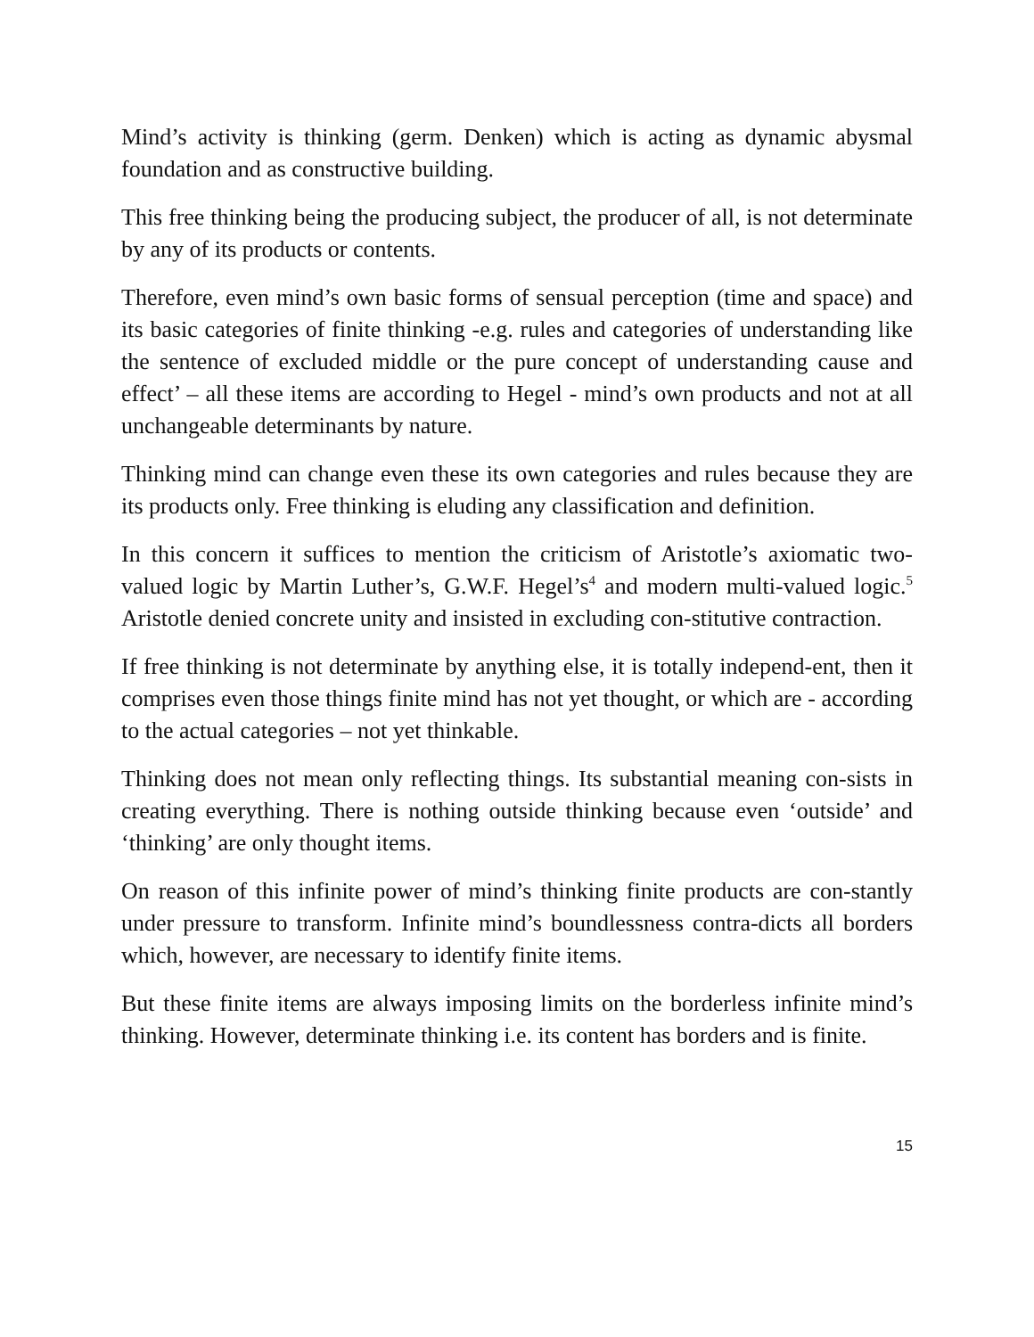Mind’s activity is thinking (germ. Denken) which is acting as dynamic abysmal foundation and as constructive building.
This free thinking being the producing subject, the producer of all, is not determinate by any of its products or contents.
Therefore, even mind’s own basic forms of sensual perception (time and space) and its basic categories of finite thinking -e.g. rules and categories of understanding like the sentence of excluded middle or the pure concept of understanding cause and effect’ – all these items are according to Hegel - mind’s own products and not at all unchangeable determinants by nature.
Thinking mind can change even these its own categories and rules because they are its products only. Free thinking is eluding any classification and definition.
In this concern it suffices to mention the criticism of Aristotle’s axiomatic two-valued logic by Martin Luther’s, G.W.F. Hegel’s<sup>4</sup> and modern multi-valued logic.<sup>5</sup> Aristotle denied concrete unity and insisted in excluding con-stitutive contraction.
If free thinking is not determinate by anything else, it is totally independ-ent, then it comprises even those things finite mind has not yet thought, or which are - according to the actual categories – not yet thinkable.
Thinking does not mean only reflecting things. Its substantial meaning con-sists in creating everything. There is nothing outside thinking because even ‘outside’ and ‘thinking’ are only thought items.
On reason of this infinite power of mind’s thinking finite products are con-stantly under pressure to transform. Infinite mind’s boundlessness contra-dicts all borders which, however, are necessary to identify finite items.
But these finite items are always imposing limits on the borderless infinite mind’s thinking. However, determinate thinking i.e. its content has borders and is finite.
15